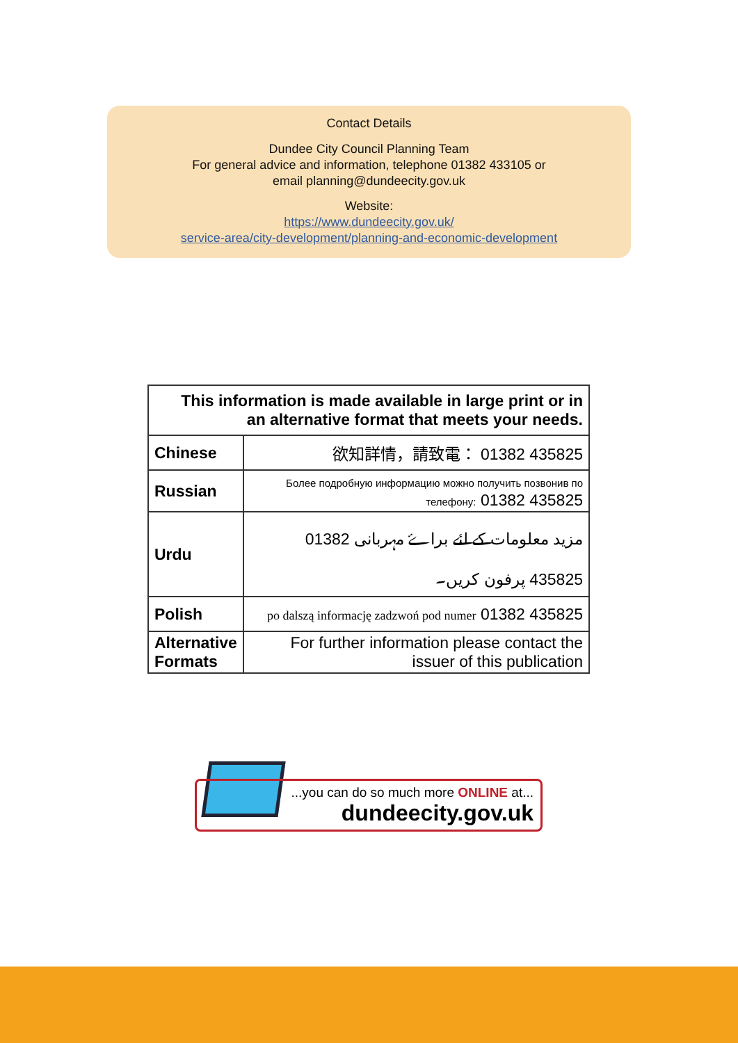Contact Details
Dundee City Council Planning Team
For general advice and information, telephone 01382 433105 or
email planning@dundeecity.gov.uk
Website:
https://www.dundeecity.gov.uk/
service-area/city-development/planning-and-economic-development
| This information is made available in large print or in an alternative format that meets your needs. | |
| --- | --- |
| Chinese | 欲知詳情，請致電： 01382 435825 |
| Russian | Более подробную информацию можно получить позвонив по телефону: 01382 435825 |
| Urdu | مزید معلومات کے لئے براۓ مہربانی 01382 435825 پرفون کریں۔ |
| Polish | po dalszą informację zadzwoń pod numer 01382 435825 |
| Alternative Formats | For further information please contact the issuer of this publication |
...you can do so much more ONLINE at...
dundeecity.gov.uk